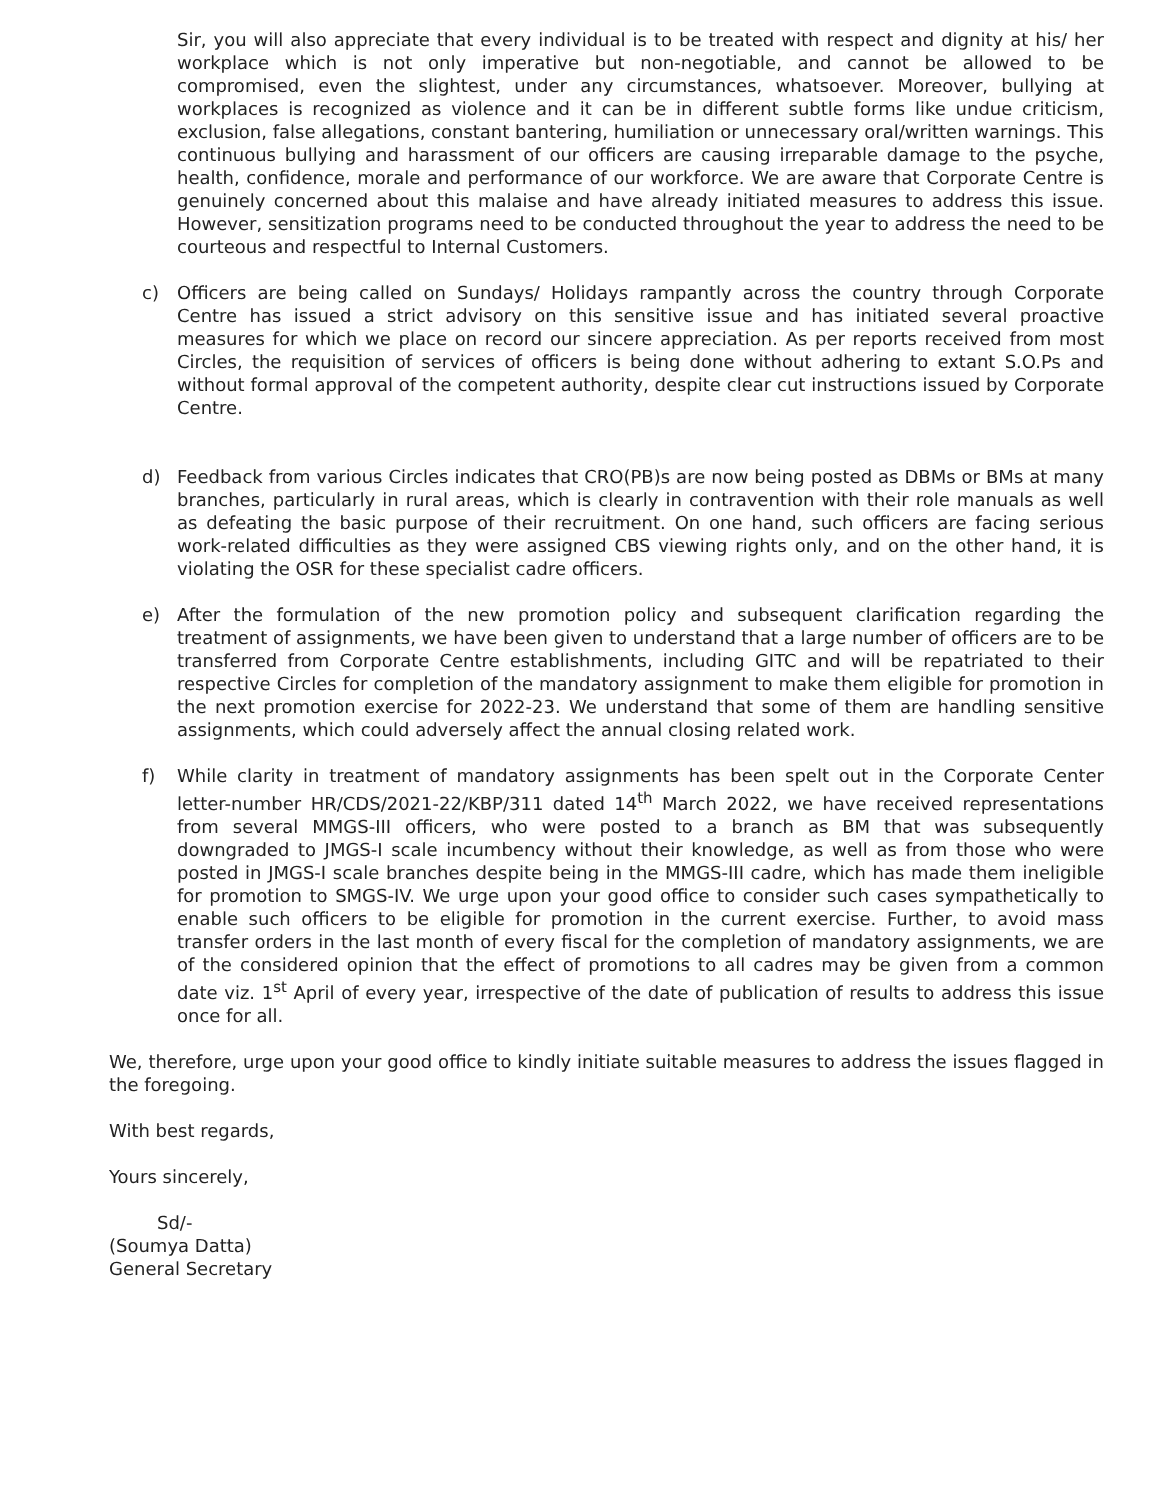Sir, you will also appreciate that every individual is to be treated with respect and dignity at his/ her workplace which is not only imperative but non-negotiable, and cannot be allowed to be compromised, even the slightest, under any circumstances, whatsoever. Moreover, bullying at workplaces is recognized as violence and it can be in different subtle forms like undue criticism, exclusion, false allegations, constant bantering, humiliation or unnecessary oral/written warnings. This continuous bullying and harassment of our officers are causing irreparable damage to the psyche, health, confidence, morale and performance of our workforce. We are aware that Corporate Centre is genuinely concerned about this malaise and have already initiated measures to address this issue. However, sensitization programs need to be conducted throughout the year to address the need to be courteous and respectful to Internal Customers.
c) Officers are being called on Sundays/ Holidays rampantly across the country through Corporate Centre has issued a strict advisory on this sensitive issue and has initiated several proactive measures for which we place on record our sincere appreciation. As per reports received from most Circles, the requisition of services of officers is being done without adhering to extant S.O.Ps and without formal approval of the competent authority, despite clear cut instructions issued by Corporate Centre.
d) Feedback from various Circles indicates that CRO(PB)s are now being posted as DBMs or BMs at many branches, particularly in rural areas, which is clearly in contravention with their role manuals as well as defeating the basic purpose of their recruitment. On one hand, such officers are facing serious work-related difficulties as they were assigned CBS viewing rights only, and on the other hand, it is violating the OSR for these specialist cadre officers.
e) After the formulation of the new promotion policy and subsequent clarification regarding the treatment of assignments, we have been given to understand that a large number of officers are to be transferred from Corporate Centre establishments, including GITC and will be repatriated to their respective Circles for completion of the mandatory assignment to make them eligible for promotion in the next promotion exercise for 2022-23. We understand that some of them are handling sensitive assignments, which could adversely affect the annual closing related work.
f) While clarity in treatment of mandatory assignments has been spelt out in the Corporate Center letter-number HR/CDS/2021-22/KBP/311 dated 14<sup>th</sup> March 2022, we have received representations from several MMGS-III officers, who were posted to a branch as BM that was subsequently downgraded to JMGS-I scale incumbency without their knowledge, as well as from those who were posted in JMGS-I scale branches despite being in the MMGS-III cadre, which has made them ineligible for promotion to SMGS-IV. We urge upon your good office to consider such cases sympathetically to enable such officers to be eligible for promotion in the current exercise. Further, to avoid mass transfer orders in the last month of every fiscal for the completion of mandatory assignments, we are of the considered opinion that the effect of promotions to all cadres may be given from a common date viz. 1<sup>st</sup> April of every year, irrespective of the date of publication of results to address this issue once for all.
We, therefore, urge upon your good office to kindly initiate suitable measures to address the issues flagged in the foregoing.
With best regards,
Yours sincerely,
Sd/-
(Soumya Datta)
General Secretary